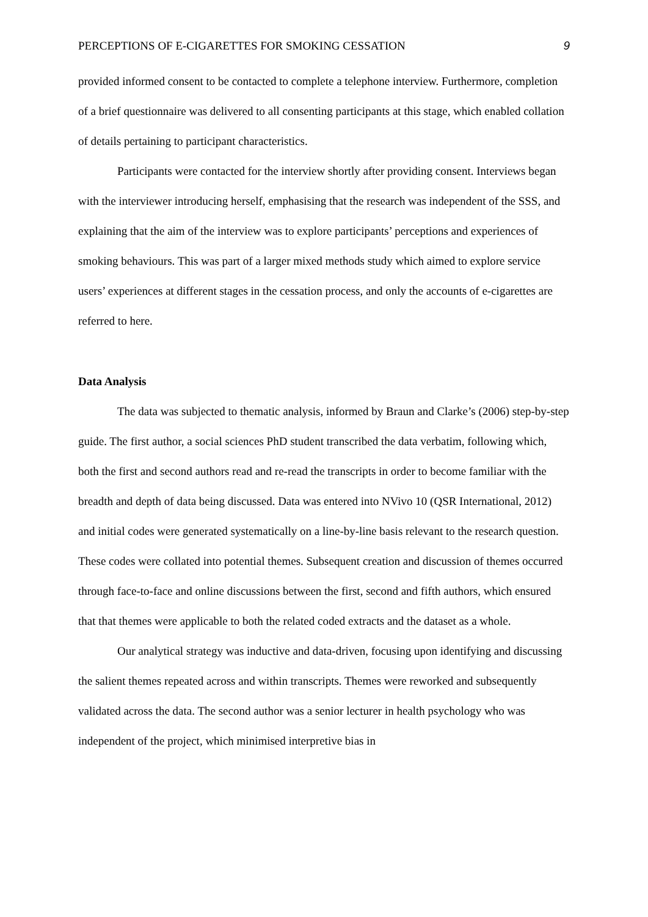PERCEPTIONS OF E-CIGARETTES FOR SMOKING CESSATION 9
provided informed consent to be contacted to complete a telephone interview. Furthermore, completion of a brief questionnaire was delivered to all consenting participants at this stage, which enabled collation of details pertaining to participant characteristics.
Participants were contacted for the interview shortly after providing consent. Interviews began with the interviewer introducing herself, emphasising that the research was independent of the SSS, and explaining that the aim of the interview was to explore participants’ perceptions and experiences of smoking behaviours. This was part of a larger mixed methods study which aimed to explore service users’ experiences at different stages in the cessation process, and only the accounts of e-cigarettes are referred to here.
Data Analysis
The data was subjected to thematic analysis, informed by Braun and Clarke’s (2006) step-by-step guide. The first author, a social sciences PhD student transcribed the data verbatim, following which, both the first and second authors read and re-read the transcripts in order to become familiar with the breadth and depth of data being discussed. Data was entered into NVivo 10 (QSR International, 2012) and initial codes were generated systematically on a line-by-line basis relevant to the research question. These codes were collated into potential themes. Subsequent creation and discussion of themes occurred through face-to-face and online discussions between the first, second and fifth authors, which ensured that that themes were applicable to both the related coded extracts and the dataset as a whole.
Our analytical strategy was inductive and data-driven, focusing upon identifying and discussing the salient themes repeated across and within transcripts. Themes were reworked and subsequently validated across the data. The second author was a senior lecturer in health psychology who was independent of the project, which minimised interpretive bias in